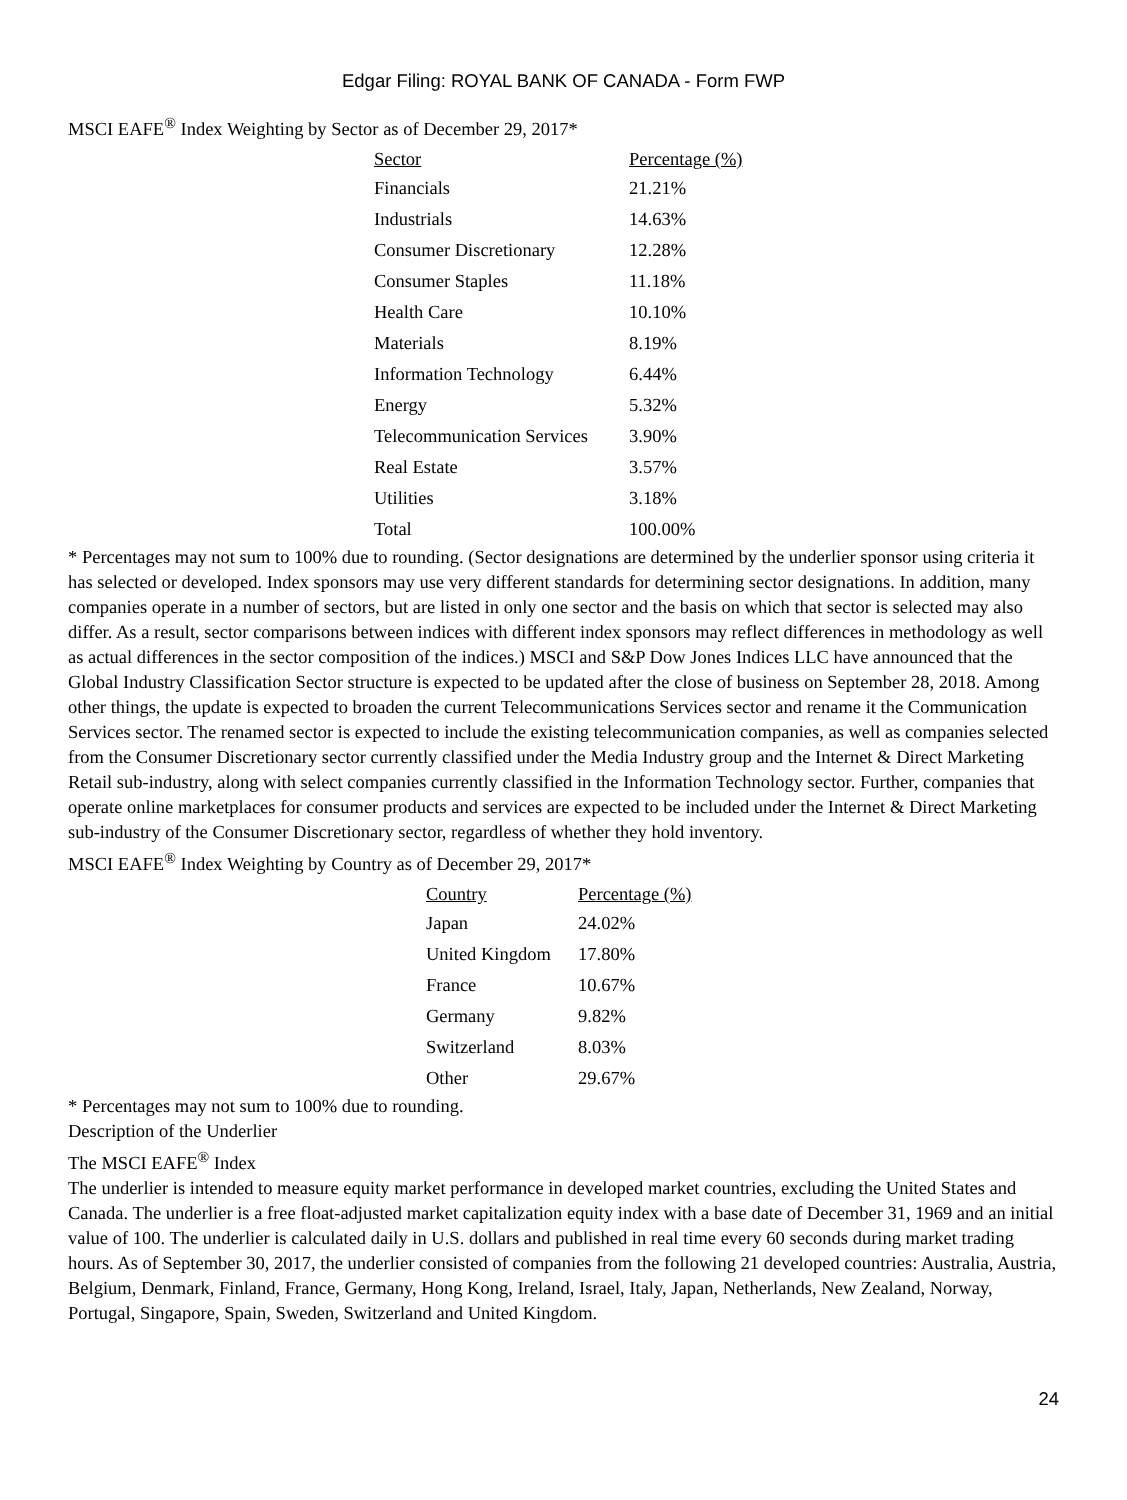Edgar Filing: ROYAL BANK OF CANADA - Form FWP
MSCI EAFE<sup>®</sup> Index Weighting by Sector as of December 29, 2017*
| Sector | Percentage (%) |
| --- | --- |
| Financials | 21.21% |
| Industrials | 14.63% |
| Consumer Discretionary | 12.28% |
| Consumer Staples | 11.18% |
| Health Care | 10.10% |
| Materials | 8.19% |
| Information Technology | 6.44% |
| Energy | 5.32% |
| Telecommunication Services | 3.90% |
| Real Estate | 3.57% |
| Utilities | 3.18% |
| Total | 100.00% |
* Percentages may not sum to 100% due to rounding. (Sector designations are determined by the underlier sponsor using criteria it has selected or developed. Index sponsors may use very different standards for determining sector designations. In addition, many companies operate in a number of sectors, but are listed in only one sector and the basis on which that sector is selected may also differ. As a result, sector comparisons between indices with different index sponsors may reflect differences in methodology as well as actual differences in the sector composition of the indices.) MSCI and S&P Dow Jones Indices LLC have announced that the Global Industry Classification Sector structure is expected to be updated after the close of business on September 28, 2018. Among other things, the update is expected to broaden the current Telecommunications Services sector and rename it the Communication Services sector. The renamed sector is expected to include the existing telecommunication companies, as well as companies selected from the Consumer Discretionary sector currently classified under the Media Industry group and the Internet & Direct Marketing Retail sub-industry, along with select companies currently classified in the Information Technology sector. Further, companies that operate online marketplaces for consumer products and services are expected to be included under the Internet & Direct Marketing sub-industry of the Consumer Discretionary sector, regardless of whether they hold inventory.
MSCI EAFE<sup>®</sup> Index Weighting by Country as of December 29, 2017*
| Country | Percentage (%) |
| --- | --- |
| Japan | 24.02% |
| United Kingdom | 17.80% |
| France | 10.67% |
| Germany | 9.82% |
| Switzerland | 8.03% |
| Other | 29.67% |
* Percentages may not sum to 100% due to rounding.
Description of the Underlier
The MSCI EAFE<sup>®</sup> Index
The underlier is intended to measure equity market performance in developed market countries, excluding the United States and Canada. The underlier is a free float-adjusted market capitalization equity index with a base date of December 31, 1969 and an initial value of 100. The underlier is calculated daily in U.S. dollars and published in real time every 60 seconds during market trading hours. As of September 30, 2017, the underlier consisted of companies from the following 21 developed countries: Australia, Austria, Belgium, Denmark, Finland, France, Germany, Hong Kong, Ireland, Israel, Italy, Japan, Netherlands, New Zealand, Norway, Portugal, Singapore, Spain, Sweden, Switzerland and United Kingdom.
24